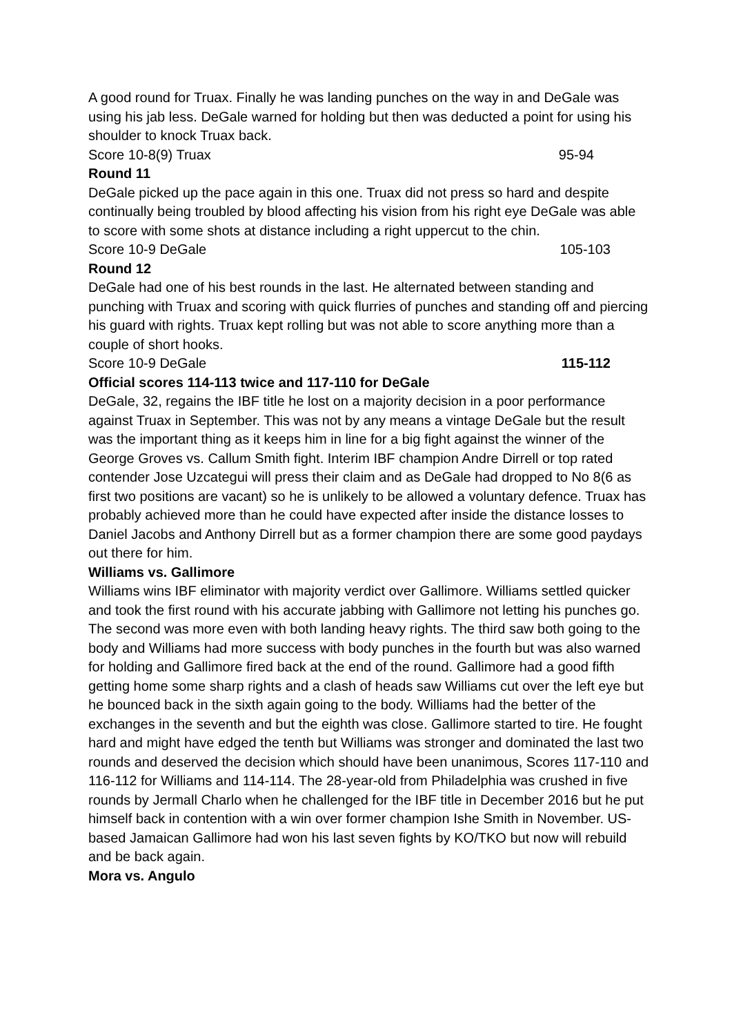A good round for Truax. Finally he was landing punches on the way in and DeGale was using his jab less. DeGale warned for holding but then was deducted a point for using his shoulder to knock Truax back.
Score 10-8(9) Truax 95-94
Round 11
DeGale picked up the pace again in this one. Truax did not press so hard and despite continually being troubled by blood affecting his vision from his right eye DeGale was able to score with some shots at distance including a right uppercut to the chin.
Score 10-9 DeGale 105-103
Round 12
DeGale had one of his best rounds in the last. He alternated between standing and punching with Truax and scoring with quick flurries of punches and standing off and piercing his guard with rights. Truax kept rolling but was not able to score anything more than a couple of short hooks.
Score 10-9 DeGale 115-112
Official scores 114-113 twice and 117-110 for DeGale
DeGale, 32, regains the IBF title he lost on a majority decision in a poor performance against Truax in September. This was not by any means a vintage DeGale but the result was the important thing as it keeps him in line for a big fight against the winner of the George Groves vs. Callum Smith fight. Interim IBF champion Andre Dirrell or top rated contender Jose Uzcategui will press their claim and as DeGale had dropped to No 8(6 as first two positions are vacant) so he is unlikely to be allowed a voluntary defence. Truax has probably achieved more than he could have expected after inside the distance losses to Daniel Jacobs and Anthony Dirrell but as a former champion there are some good paydays out there for him.
Williams vs. Gallimore
Williams wins IBF eliminator with majority verdict over Gallimore. Williams settled quicker and took the first round with his accurate jabbing with Gallimore not letting his punches go. The second was more even with both landing heavy rights. The third saw both going to the body and Williams had more success with body punches in the fourth but was also warned for holding and Gallimore fired back at the end of the round. Gallimore had a good fifth getting home some sharp rights and a clash of heads saw Williams cut over the left eye but he bounced back in the sixth again going to the body. Williams had the better of the exchanges in the seventh and but the eighth was close. Gallimore started to tire. He fought hard and might have edged the tenth but Williams was stronger and dominated the last two rounds and deserved the decision which should have been unanimous, Scores 117-110 and 116-112 for Williams and 114-114. The 28-year-old from Philadelphia was crushed in five rounds by Jermall Charlo when he challenged for the IBF title in December 2016 but he put himself back in contention with a win over former champion Ishe Smith in November. US-based Jamaican Gallimore had won his last seven fights by KO/TKO but now will rebuild and be back again.
Mora vs. Angulo